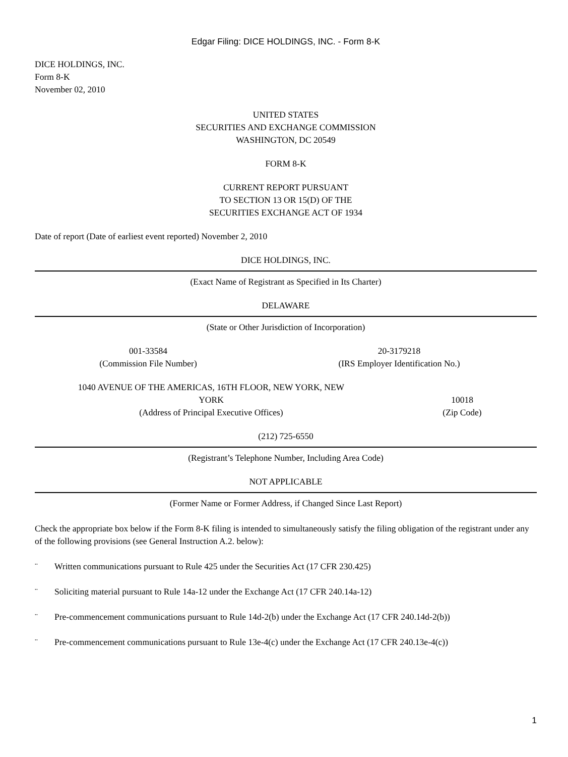Edgar Filing: DICE HOLDINGS, INC. - Form 8-K
DICE HOLDINGS, INC.
Form 8-K
November 02, 2010
UNITED STATES
SECURITIES AND EXCHANGE COMMISSION
WASHINGTON, DC 20549
FORM 8-K
CURRENT REPORT PURSUANT
TO SECTION 13 OR 15(D) OF THE
SECURITIES EXCHANGE ACT OF 1934
Date of report (Date of earliest event reported) November 2, 2010
DICE HOLDINGS, INC.
(Exact Name of Registrant as Specified in Its Charter)
DELAWARE
(State or Other Jurisdiction of Incorporation)
001-33584
(Commission File Number)
20-3179218
(IRS Employer Identification No.)
1040 AVENUE OF THE AMERICAS, 16TH FLOOR, NEW YORK, NEW
YORK
(Address of Principal Executive Offices)
10018
(Zip Code)
(212) 725-6550
(Registrant’s Telephone Number, Including Area Code)
NOT APPLICABLE
(Former Name or Former Address, if Changed Since Last Report)
Check the appropriate box below if the Form 8-K filing is intended to simultaneously satisfy the filing obligation of the registrant under any of the following provisions (see General Instruction A.2. below):
¨ Written communications pursuant to Rule 425 under the Securities Act (17 CFR 230.425)
¨ Soliciting material pursuant to Rule 14a-12 under the Exchange Act (17 CFR 240.14a-12)
¨ Pre-commencement communications pursuant to Rule 14d-2(b) under the Exchange Act (17 CFR 240.14d-2(b))
¨ Pre-commencement communications pursuant to Rule 13e-4(c) under the Exchange Act (17 CFR 240.13e-4(c))
1